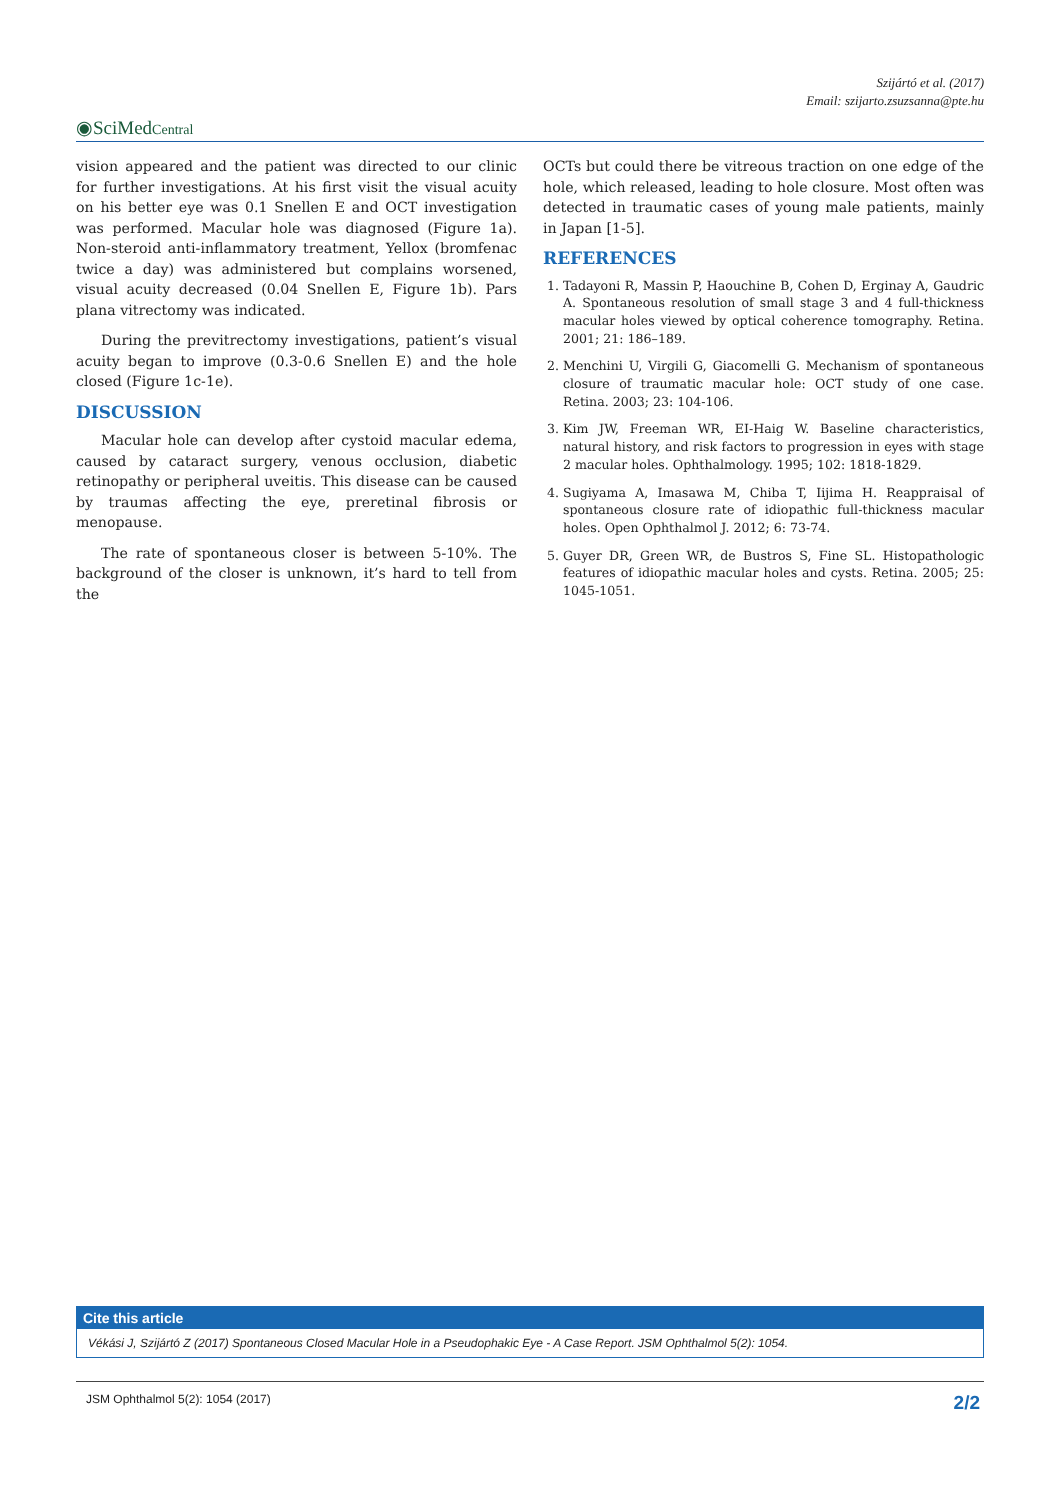Szijártó et al. (2017)
Email: szijarto.zsuzsanna@pte.hu
◉SciMedCentral
vision appeared and the patient was directed to our clinic for further investigations. At his first visit the visual acuity on his better eye was 0.1 Snellen E and OCT investigation was performed. Macular hole was diagnosed (Figure 1a). Non-steroid anti-inflammatory treatment, Yellox (bromfenac twice a day) was administered but complains worsened, visual acuity decreased (0.04 Snellen E, Figure 1b). Pars plana vitrectomy was indicated.
During the previtrectomy investigations, patient’s visual acuity began to improve (0.3-0.6 Snellen E) and the hole closed (Figure 1c-1e).
DISCUSSION
Macular hole can develop after cystoid macular edema, caused by cataract surgery, venous occlusion, diabetic retinopathy or peripheral uveitis. This disease can be caused by traumas affecting the eye, preretinal fibrosis or menopause.
The rate of spontaneous closer is between 5-10%. The background of the closer is unknown, it’s hard to tell from the
OCTs but could there be vitreous traction on one edge of the hole, which released, leading to hole closure. Most often was detected in traumatic cases of young male patients, mainly in Japan [1-5].
REFERENCES
1. Tadayoni R, Massin P, Haouchine B, Cohen D, Erginay A, Gaudric A. Spontaneous resolution of small stage 3 and 4 full-thickness macular holes viewed by optical coherence tomography. Retina. 2001; 21: 186–189.
2. Menchini U, Virgili G, Giacomelli G. Mechanism of spontaneous closure of traumatic macular hole: OCT study of one case. Retina. 2003; 23: 104-106.
3. Kim JW, Freeman WR, EI-Haig W. Baseline characteristics, natural history, and risk factors to progression in eyes with stage 2 macular holes. Ophthalmology. 1995; 102: 1818-1829.
4. Sugiyama A, Imasawa M, Chiba T, Iijima H. Reappraisal of spontaneous closure rate of idiopathic full-thickness macular holes. Open Ophthalmol J. 2012; 6: 73-74.
5. Guyer DR, Green WR, de Bustros S, Fine SL. Histopathologic features of idiopathic macular holes and cysts. Retina. 2005; 25: 1045-1051.
Cite this article
Vékási J, Szijártó Z (2017) Spontaneous Closed Macular Hole in a Pseudophakic Eye - A Case Report. JSM Ophthalmol 5(2): 1054.
JSM Ophthalmol 5(2): 1054 (2017) 2/2